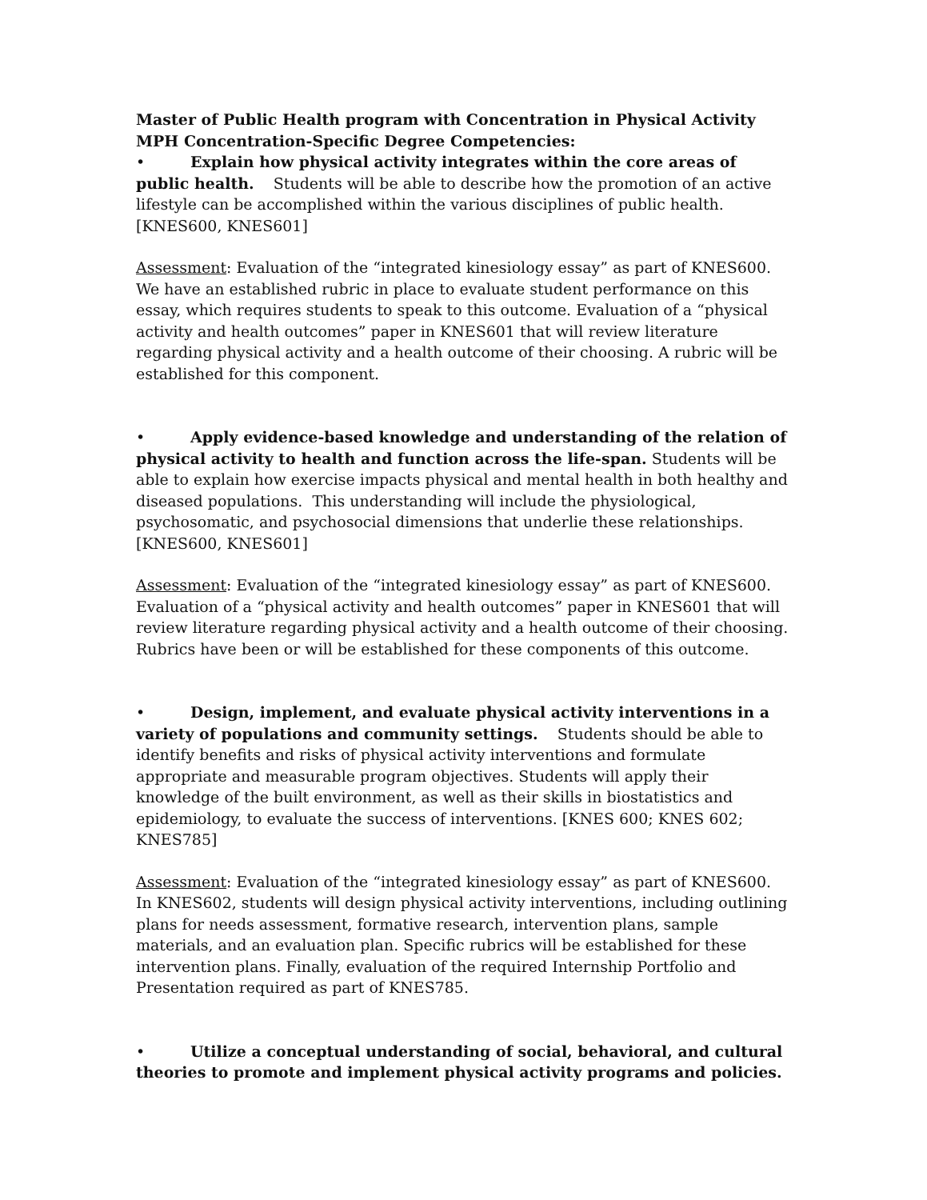Master of Public Health program with Concentration in Physical Activity
MPH Concentration-Specific Degree Competencies:
• Explain how physical activity integrates within the core areas of public health. Students will be able to describe how the promotion of an active lifestyle can be accomplished within the various disciplines of public health. [KNES600, KNES601]
Assessment: Evaluation of the “integrated kinesiology essay” as part of KNES600. We have an established rubric in place to evaluate student performance on this essay, which requires students to speak to this outcome. Evaluation of a “physical activity and health outcomes” paper in KNES601 that will review literature regarding physical activity and a health outcome of their choosing. A rubric will be established for this component.
• Apply evidence-based knowledge and understanding of the relation of physical activity to health and function across the life-span. Students will be able to explain how exercise impacts physical and mental health in both healthy and diseased populations. This understanding will include the physiological, psychosomatic, and psychosocial dimensions that underlie these relationships. [KNES600, KNES601]
Assessment: Evaluation of the “integrated kinesiology essay” as part of KNES600. Evaluation of a “physical activity and health outcomes” paper in KNES601 that will review literature regarding physical activity and a health outcome of their choosing. Rubrics have been or will be established for these components of this outcome.
• Design, implement, and evaluate physical activity interventions in a variety of populations and community settings. Students should be able to identify benefits and risks of physical activity interventions and formulate appropriate and measurable program objectives. Students will apply their knowledge of the built environment, as well as their skills in biostatistics and epidemiology, to evaluate the success of interventions. [KNES 600; KNES 602; KNES785]
Assessment: Evaluation of the “integrated kinesiology essay” as part of KNES600. In KNES602, students will design physical activity interventions, including outlining plans for needs assessment, formative research, intervention plans, sample materials, and an evaluation plan. Specific rubrics will be established for these intervention plans. Finally, evaluation of the required Internship Portfolio and Presentation required as part of KNES785.
• Utilize a conceptual understanding of social, behavioral, and cultural theories to promote and implement physical activity programs and policies.